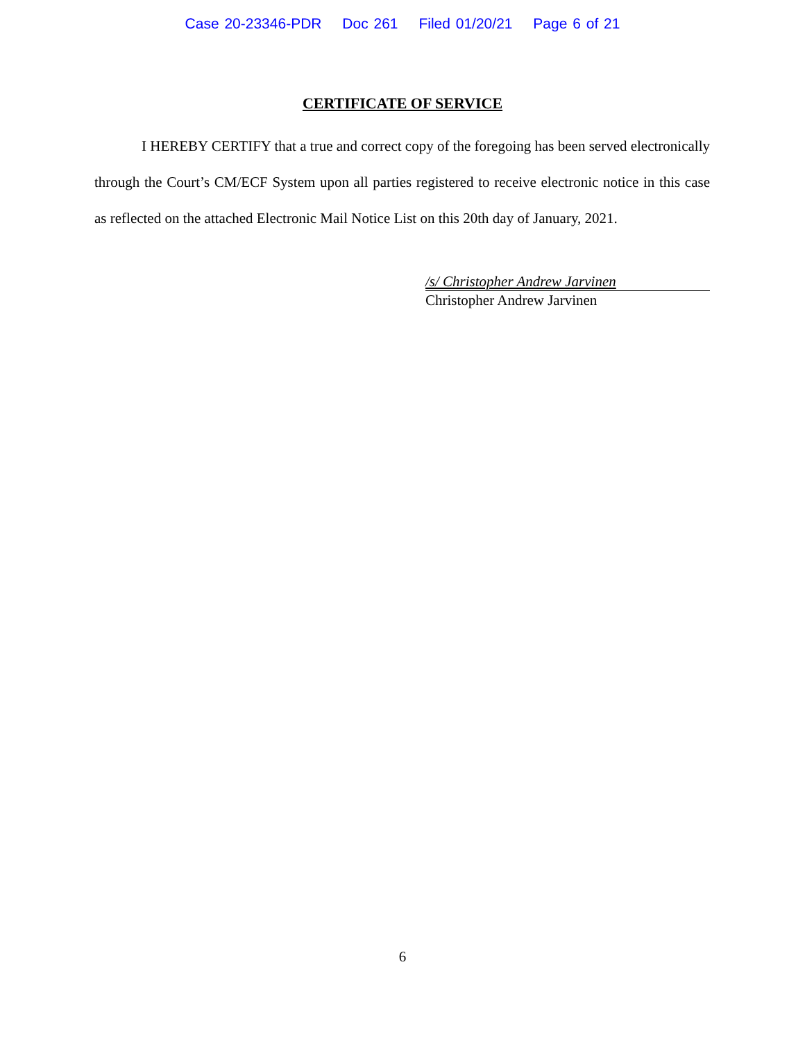Case 20-23346-PDR Doc 261 Filed 01/20/21 Page 6 of 21
CERTIFICATE OF SERVICE
I HEREBY CERTIFY that a true and correct copy of the foregoing has been served electronically through the Court’s CM/ECF System upon all parties registered to receive electronic notice in this case as reflected on the attached Electronic Mail Notice List on this 20th day of January, 2021.
/s/ Christopher Andrew Jarvinen
Christopher Andrew Jarvinen
6